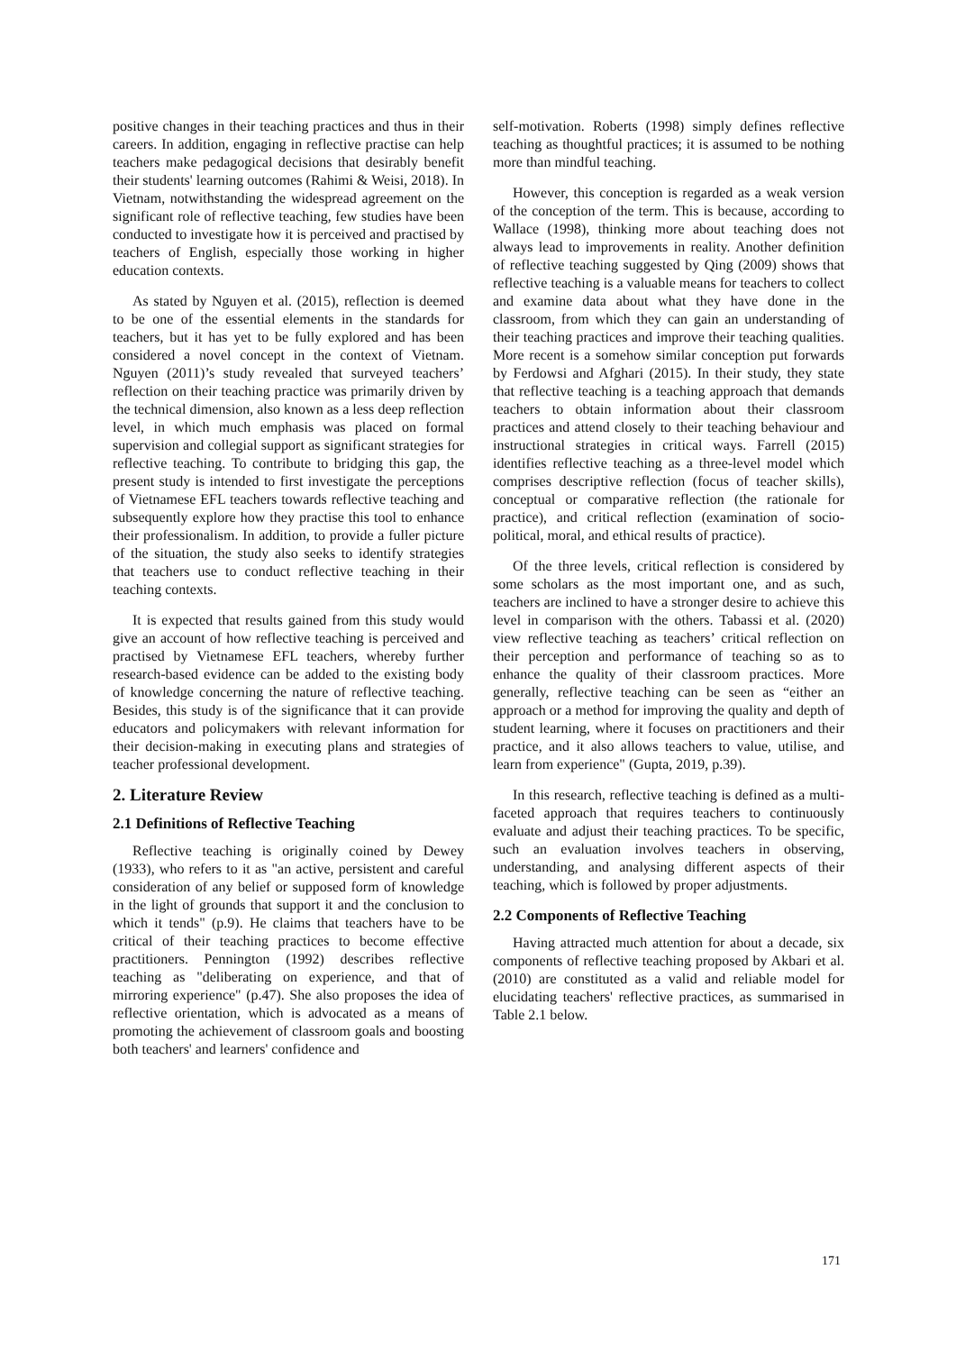positive changes in their teaching practices and thus in their careers. In addition, engaging in reflective practise can help teachers make pedagogical decisions that desirably benefit their students' learning outcomes (Rahimi & Weisi, 2018). In Vietnam, notwithstanding the widespread agreement on the significant role of reflective teaching, few studies have been conducted to investigate how it is perceived and practised by teachers of English, especially those working in higher education contexts.
As stated by Nguyen et al. (2015), reflection is deemed to be one of the essential elements in the standards for teachers, but it has yet to be fully explored and has been considered a novel concept in the context of Vietnam. Nguyen (2011)’s study revealed that surveyed teachers’ reflection on their teaching practice was primarily driven by the technical dimension, also known as a less deep reflection level, in which much emphasis was placed on formal supervision and collegial support as significant strategies for reflective teaching. To contribute to bridging this gap, the present study is intended to first investigate the perceptions of Vietnamese EFL teachers towards reflective teaching and subsequently explore how they practise this tool to enhance their professionalism. In addition, to provide a fuller picture of the situation, the study also seeks to identify strategies that teachers use to conduct reflective teaching in their teaching contexts.
It is expected that results gained from this study would give an account of how reflective teaching is perceived and practised by Vietnamese EFL teachers, whereby further research-based evidence can be added to the existing body of knowledge concerning the nature of reflective teaching. Besides, this study is of the significance that it can provide educators and policymakers with relevant information for their decision-making in executing plans and strategies of teacher professional development.
2. Literature Review
2.1 Definitions of Reflective Teaching
Reflective teaching is originally coined by Dewey (1933), who refers to it as "an active, persistent and careful consideration of any belief or supposed form of knowledge in the light of grounds that support it and the conclusion to which it tends" (p.9). He claims that teachers have to be critical of their teaching practices to become effective practitioners. Pennington (1992) describes reflective teaching as "deliberating on experience, and that of mirroring experience" (p.47). She also proposes the idea of reflective orientation, which is advocated as a means of promoting the achievement of classroom goals and boosting both teachers' and learners' confidence and
self-motivation. Roberts (1998) simply defines reflective teaching as thoughtful practices; it is assumed to be nothing more than mindful teaching.
However, this conception is regarded as a weak version of the conception of the term. This is because, according to Wallace (1998), thinking more about teaching does not always lead to improvements in reality. Another definition of reflective teaching suggested by Qing (2009) shows that reflective teaching is a valuable means for teachers to collect and examine data about what they have done in the classroom, from which they can gain an understanding of their teaching practices and improve their teaching qualities. More recent is a somehow similar conception put forwards by Ferdowsi and Afghari (2015). In their study, they state that reflective teaching is a teaching approach that demands teachers to obtain information about their classroom practices and attend closely to their teaching behaviour and instructional strategies in critical ways. Farrell (2015) identifies reflective teaching as a three-level model which comprises descriptive reflection (focus of teacher skills), conceptual or comparative reflection (the rationale for practice), and critical reflection (examination of socio-political, moral, and ethical results of practice).
Of the three levels, critical reflection is considered by some scholars as the most important one, and as such, teachers are inclined to have a stronger desire to achieve this level in comparison with the others. Tabassi et al. (2020) view reflective teaching as teachers’ critical reflection on their perception and performance of teaching so as to enhance the quality of their classroom practices. More generally, reflective teaching can be seen as “either an approach or a method for improving the quality and depth of student learning, where it focuses on practitioners and their practice, and it also allows teachers to value, utilise, and learn from experience" (Gupta, 2019, p.39).
In this research, reflective teaching is defined as a multi-faceted approach that requires teachers to continuously evaluate and adjust their teaching practices. To be specific, such an evaluation involves teachers in observing, understanding, and analysing different aspects of their teaching, which is followed by proper adjustments.
2.2 Components of Reflective Teaching
Having attracted much attention for about a decade, six components of reflective teaching proposed by Akbari et al. (2010) are constituted as a valid and reliable model for elucidating teachers' reflective practices, as summarised in Table 2.1 below.
171